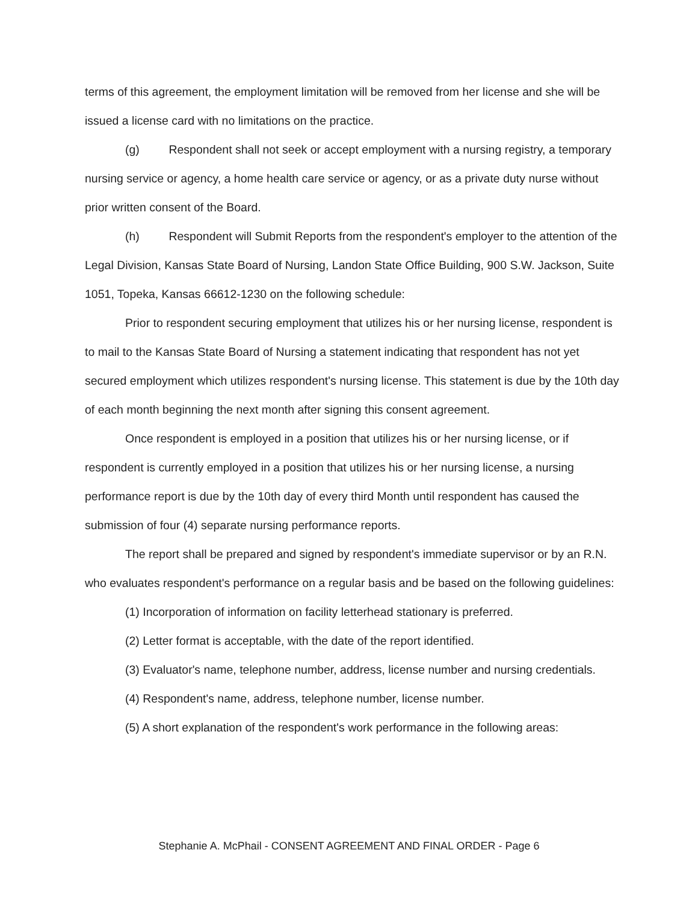terms of this agreement, the employment limitation will be removed from her license and she will be issued a license card with no limitations on the practice.
(g) Respondent shall not seek or accept employment with a nursing registry, a temporary nursing service or agency, a home health care service or agency, or as a private duty nurse without prior written consent of the Board.
(h) Respondent will Submit Reports from the respondent's employer to the attention of the Legal Division, Kansas State Board of Nursing, Landon State Office Building, 900 S.W. Jackson, Suite 1051, Topeka, Kansas 66612-1230 on the following schedule:
Prior to respondent securing employment that utilizes his or her nursing license, respondent is to mail to the Kansas State Board of Nursing a statement indicating that respondent has not yet secured employment which utilizes respondent's nursing license. This statement is due by the 10th day of each month beginning the next month after signing this consent agreement.
Once respondent is employed in a position that utilizes his or her nursing license, or if respondent is currently employed in a position that utilizes his or her nursing license, a nursing performance report is due by the 10th day of every third Month until respondent has caused the submission of four (4) separate nursing performance reports.
The report shall be prepared and signed by respondent's immediate supervisor or by an R.N. who evaluates respondent's performance on a regular basis and be based on the following guidelines:
(1) Incorporation of information on facility letterhead stationary is preferred.
(2) Letter format is acceptable, with the date of the report identified.
(3) Evaluator's name, telephone number, address, license number and nursing credentials.
(4) Respondent's name, address, telephone number, license number.
(5) A short explanation of the respondent's work performance in the following areas:
Stephanie A. McPhail - CONSENT AGREEMENT AND FINAL ORDER - Page 6